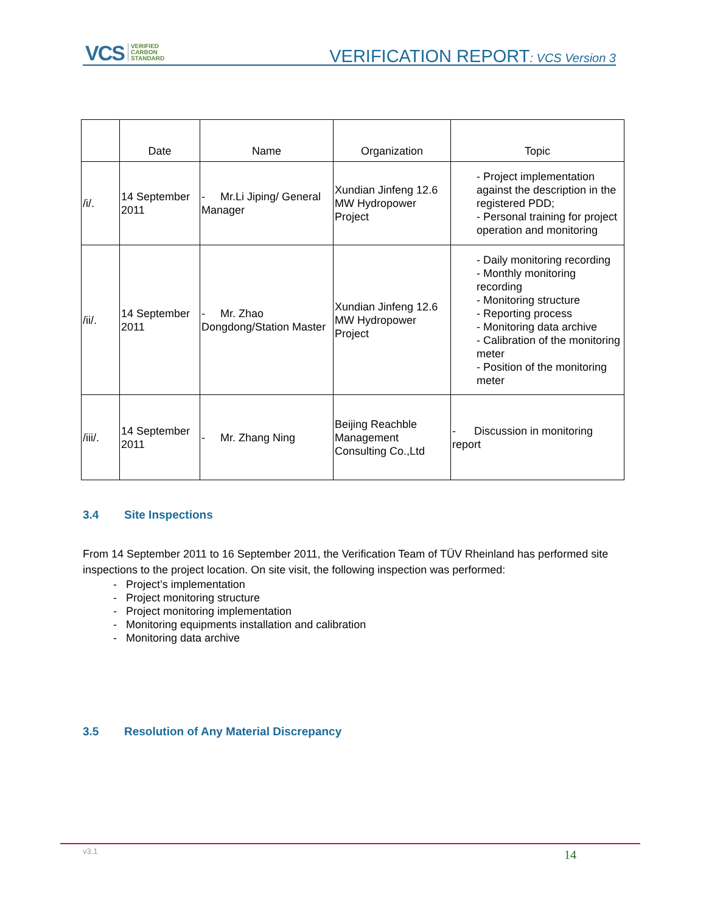VCS VERIFIED
CARBON
STANDARD
VERIFICATION REPORT: VCS Version 3
| | Date | Name | Organization | Topic |
| --- | --- | --- | --- | --- |
| /i/. | 14 September 2011 | - Mr.Li Jiping/ General Manager | Xundian Jinfeng 12.6 MW Hydropower Project | - Project implementation against the description in the registered PDD; - Personal training for project operation and monitoring |
| /ii/. | 14 September 2011 | - Mr. Zhao Dongdong/Station Master | Xundian Jinfeng 12.6 MW Hydropower Project | - Daily monitoring recording - Monthly monitoring recording - Monitoring structure - Reporting process - Monitoring data archive - Calibration of the monitoring meter - Position of the monitoring meter |
| /iii/. | 14 September 2011 | - Mr. Zhang Ning | Beijing Reachble Management Consulting Co.,Ltd | - Discussion in monitoring report |
3.4 Site Inspections
From 14 September 2011 to 16 September 2011, the Verification Team of TÜV Rheinland has performed site inspections to the project location. On site visit, the following inspection was performed:
- Project’s implementation
- Project monitoring structure
- Project monitoring implementation
- Monitoring equipments installation and calibration
- Monitoring data archive
3.5 Resolution of Any Material Discrepancy
v3.1 14